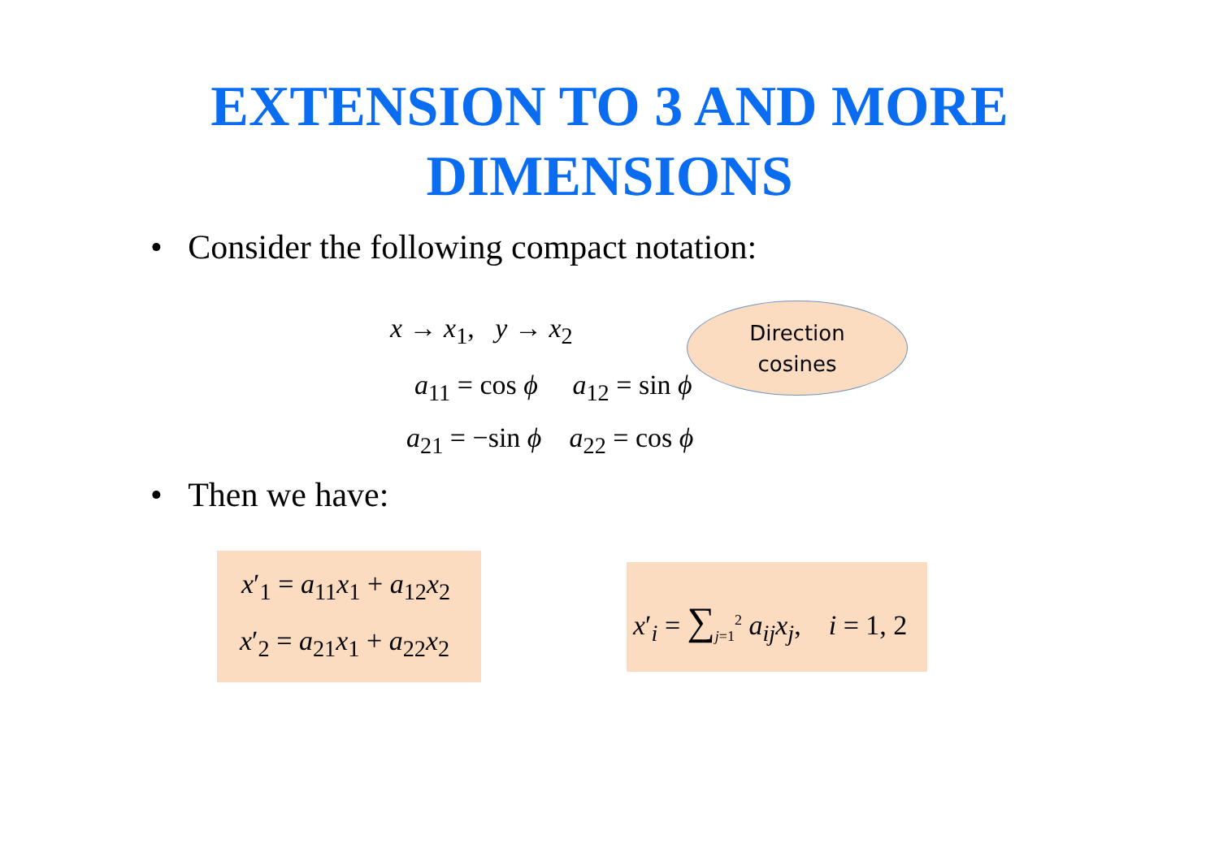EXTENSION TO 3 AND MORE
DIMENSIONS
• Consider the following compact notation:
x → x<sub>1</sub>, y → x<sub>2</sub>
a<sub>11</sub> = cos ϕ a<sub>12</sub> = sin ϕ
a<sub>21</sub> = −sin ϕ a<sub>22</sub> = cos ϕ
Direction
cosines
• Then we have:
x′<sub>1</sub> = a<sub>11</sub>x<sub>1</sub> + a<sub>12</sub>x<sub>2</sub>
x′<sub>2</sub> = a<sub>21</sub>x<sub>1</sub> + a<sub>22</sub>x<sub>2</sub>
x′<sub>i</sub> = ∑<sub>j=1</sub><sup>2</sup> a<sub>ij</sub>x<sub>j</sub>, i = 1, 2